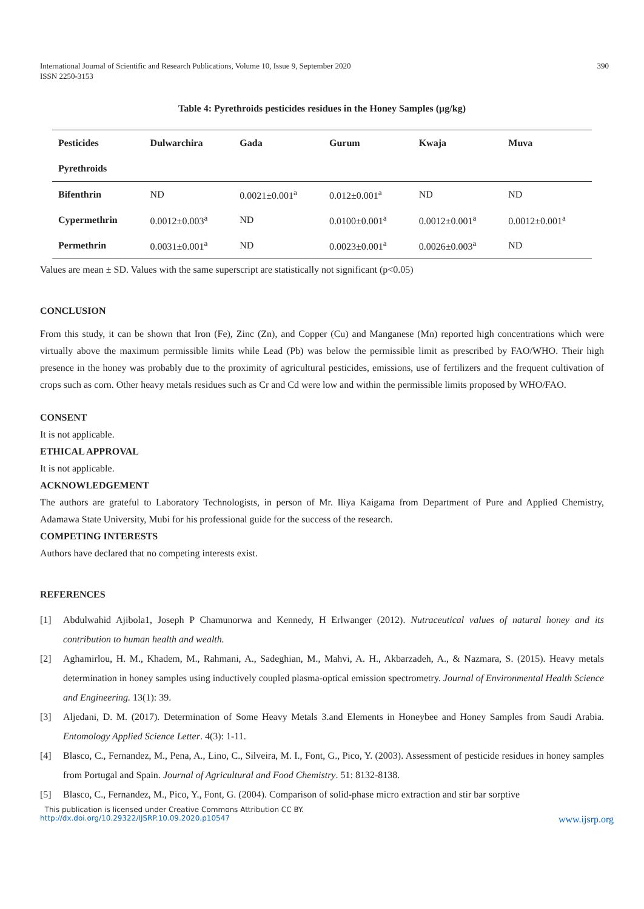International Journal of Scientific and Research Publications, Volume 10, Issue 9, September 2020
ISSN 2250-3153
390
Table 4: Pyrethroids pesticides residues in the Honey Samples (µg/kg)
| Pesticides | Dulwarchira | Gada | Gurum | Kwaja | Muva |
| --- | --- | --- | --- | --- | --- |
| Pyrethroids | | | | | |
| Bifenthrin | ND | 0.0021±0.001<sup>a</sup> | 0.012±0.001<sup>a</sup> | ND | ND |
| Cypermethrin | 0.0012±0.003<sup>a</sup> | ND | 0.0100±0.001<sup>a</sup> | 0.0012±0.001<sup>a</sup> | 0.0012±0.001<sup>a</sup> |
| Permethrin | 0.0031±0.001<sup>a</sup> | ND | 0.0023±0.001<sup>a</sup> | 0.0026±0.003<sup>a</sup> | ND |
Values are mean ± SD. Values with the same superscript are statistically not significant (p<0.05)
CONCLUSION
From this study, it can be shown that Iron (Fe), Zinc (Zn), and Copper (Cu) and Manganese (Mn) reported high concentrations which were virtually above the maximum permissible limits while Lead (Pb) was below the permissible limit as prescribed by FAO/WHO. Their high presence in the honey was probably due to the proximity of agricultural pesticides, emissions, use of fertilizers and the frequent cultivation of crops such as corn. Other heavy metals residues such as Cr and Cd were low and within the permissible limits proposed by WHO/FAO.
CONSENT
It is not applicable.
ETHICAL APPROVAL
It is not applicable.
ACKNOWLEDGEMENT
The authors are grateful to Laboratory Technologists, in person of Mr. Iliya Kaigama from Department of Pure and Applied Chemistry, Adamawa State University, Mubi for his professional guide for the success of the research.
COMPETING INTERESTS
Authors have declared that no competing interests exist.
REFERENCES
[1] Abdulwahid Ajibola1, Joseph P Chamunorwa and Kennedy, H Erlwanger (2012). Nutraceutical values of natural honey and its contribution to human health and wealth.
[2] Aghamirlou, H. M., Khadem, M., Rahmani, A., Sadeghian, M., Mahvi, A. H., Akbarzadeh, A., & Nazmara, S. (2015). Heavy metals determination in honey samples using inductively coupled plasma-optical emission spectrometry. Journal of Environmental Health Science and Engineering. 13(1): 39.
[3] Aljedani, D. M. (2017). Determination of Some Heavy Metals 3.and Elements in Honeybee and Honey Samples from Saudi Arabia. Entomology Applied Science Letter. 4(3): 1-11.
[4] Blasco, C., Fernandez, M., Pena, A., Lino, C., Silveira, M. I., Font, G., Pico, Y. (2003). Assessment of pesticide residues in honey samples from Portugal and Spain. Journal of Agricultural and Food Chemistry. 51: 8132-8138.
[5] Blasco, C., Fernandez, M., Pico, Y., Font, G. (2004). Comparison of solid-phase micro extraction and stir bar sorptive
This publication is licensed under Creative Commons Attribution CC BY.
http://dx.doi.org/10.29322/IJSRP.10.09.2020.p10547 www.ijsrp.org